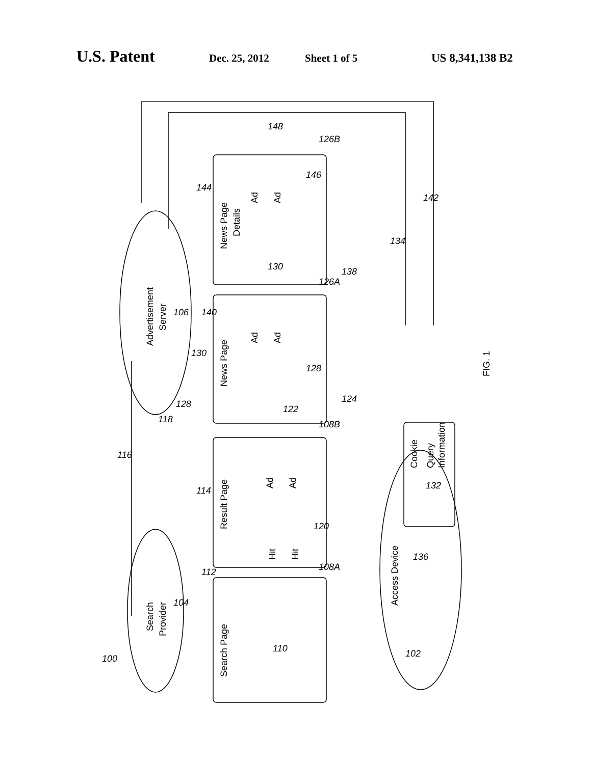U.S. Patent Dec. 25, 2012 Sheet 1 of 5 US 8,341,138 B2
Advertisement
Server
Search
Provider
Access Device
Cookie
Query
Information
News Page
Details
News Page
Result Page
Search Page
Ad
Ad
Ad
Ad
Ad
Ad
Hit
Hit
FIG. 1
100
102
106
104
144
146
148
126B
140
130
128
130
126A
128
118
116
114
122
120
108B
112
110
108A
124
138
134
142
132
136